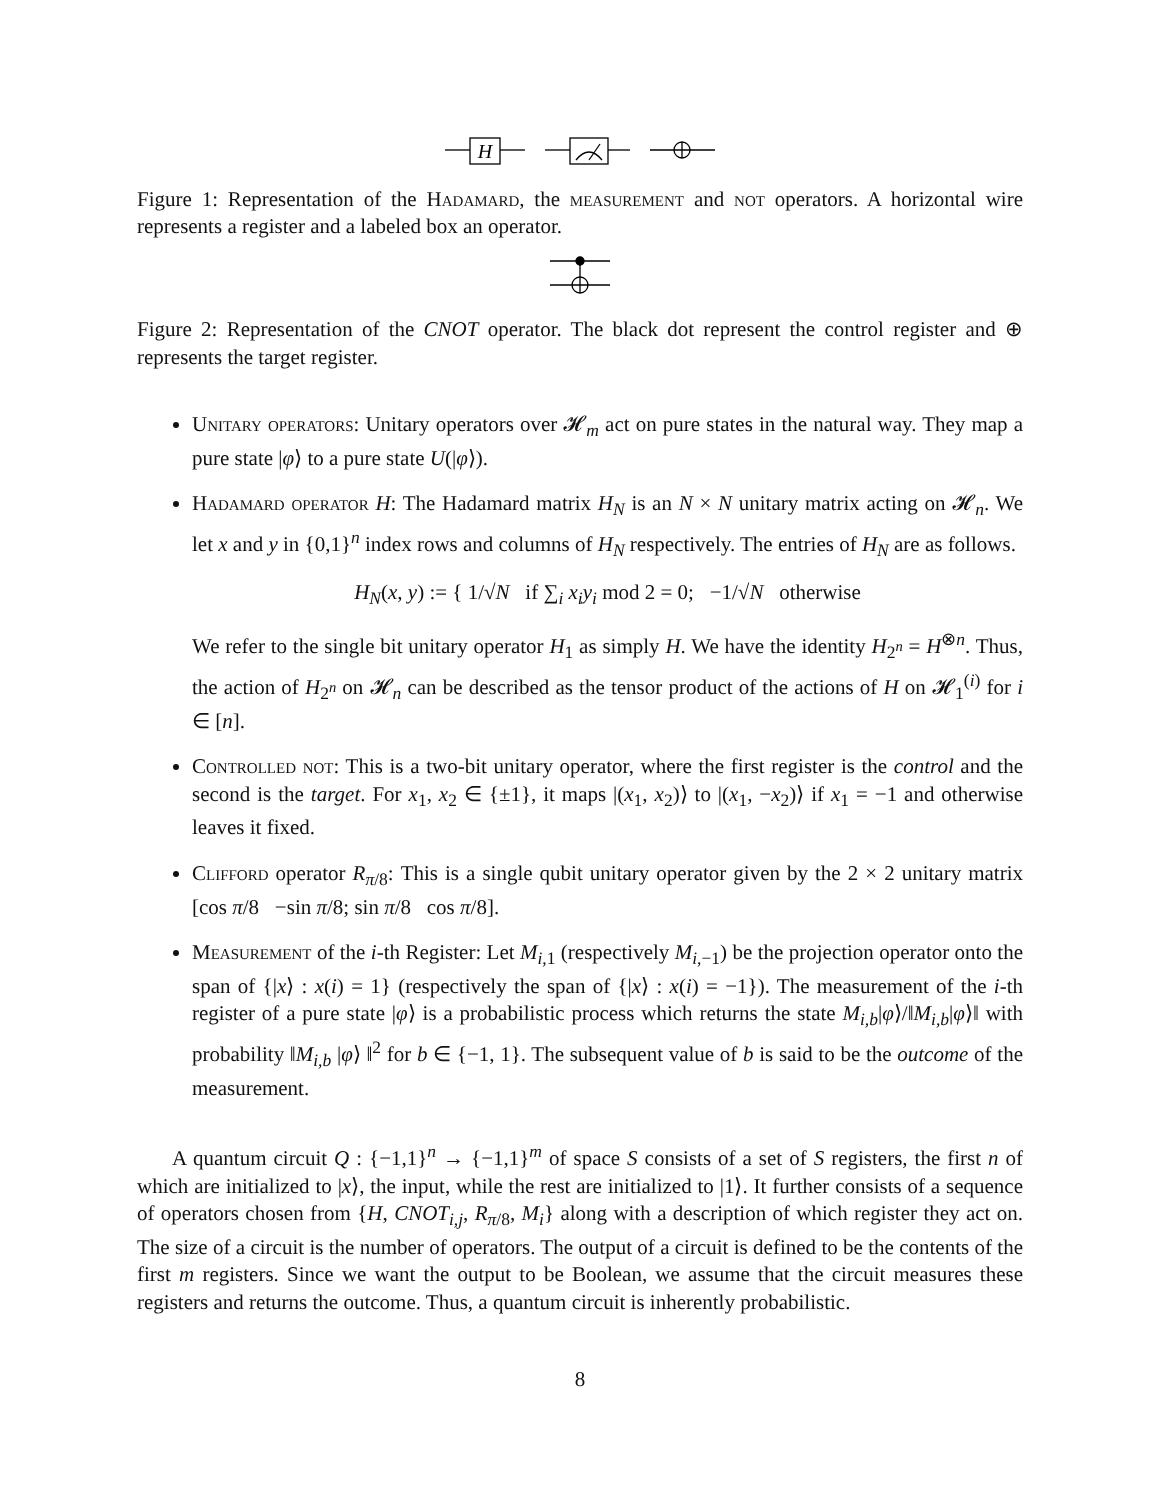H
Figure 1: Representation of the Hadamard, the measurement and not operators. A horizontal wire represents a register and a labeled box an operator.
Figure 2: Representation of the CNOT operator. The black dot represent the control register and ⊕ represents the target register.
Unitary operators: Unitary operators over 𝓗<sub>m</sub> act on pure states in the natural way. They map a pure state |φ⟩ to a pure state U(|φ⟩).
Hadamard operator H: The Hadamard matrix H<sub>N</sub> is an N × N unitary matrix acting on 𝓗<sub>n</sub>. We let x and y in {0,1}<sup>n</sup> index rows and columns of H<sub>N</sub> respectively. The entries of H<sub>N</sub> are as follows.
H<sub>N</sub>(x, y) := { 1/√N if ∑<sub>i</sub> x<sub>i</sub>y<sub>i</sub> mod 2 = 0; −1/√N otherwise
We refer to the single bit unitary operator H<sub>1</sub> as simply H. We have the identity H<sub>2<sup>n</sup></sub> = H<sup>⊗n</sup>. Thus, the action of H<sub>2<sup>n</sup></sub> on 𝓗<sub>n</sub> can be described as the tensor product of the actions of H on 𝓗<sub>1</sub><sup>(i)</sup> for i ∈ [n].
Controlled not: This is a two-bit unitary operator, where the first register is the control and the second is the target. For x<sub>1</sub>, x<sub>2</sub> ∈ {±1}, it maps |(x<sub>1</sub>, x<sub>2</sub>)⟩ to |(x<sub>1</sub>, −x<sub>2</sub>)⟩ if x<sub>1</sub> = −1 and otherwise leaves it fixed.
Clifford operator R<sub>π/8</sub>: This is a single qubit unitary operator given by the 2 × 2 unitary matrix [cos π/8 −sin π/8; sin π/8 cos π/8].
Measurement of the i-th Register: Let M<sub>i,1</sub> (respectively M<sub>i,−1</sub>) be the projection operator onto the span of {|x⟩ : x(i) = 1} (respectively the span of {|x⟩ : x(i) = −1}). The measurement of the i-th register of a pure state |φ⟩ is a probabilistic process which returns the state M<sub>i,b</sub>|φ⟩/‖M<sub>i,b</sub>|φ⟩‖ with probability ‖M<sub>i,b</sub> |φ⟩ ‖<sup>2</sup> for b ∈ {−1, 1}. The subsequent value of b is said to be the outcome of the measurement.
A quantum circuit Q : {−1,1}<sup>n</sup> → {−1,1}<sup>m</sup> of space S consists of a set of S registers, the first n of which are initialized to |x⟩, the input, while the rest are initialized to |1⟩. It further consists of a sequence of operators chosen from {H, CNOT<sub>i,j</sub>, R<sub>π/8</sub>, M<sub>i</sub>} along with a description of which register they act on. The size of a circuit is the number of operators. The output of a circuit is defined to be the contents of the first m registers. Since we want the output to be Boolean, we assume that the circuit measures these registers and returns the outcome. Thus, a quantum circuit is inherently probabilistic.
8